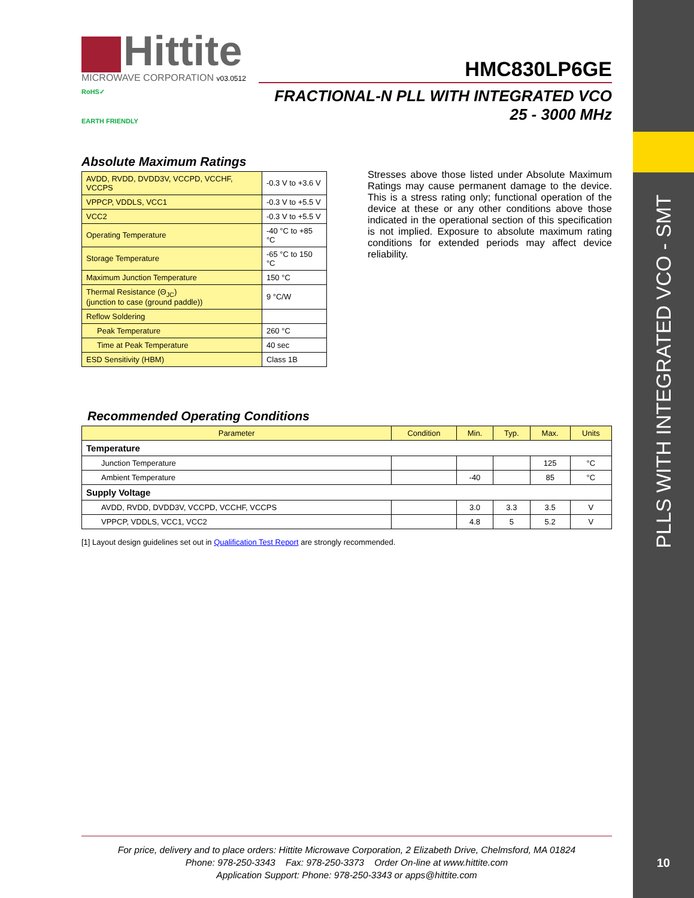PLLS WITH INTEGRATED VCO - SMT
10
Hittite
MICROWAVE CORPORATION v03.0512
HMC830LP6GE
RoHS✓
EARTH FRIENDLY
FRACTIONAL-N PLL WITH INTEGRATED VCO
25 - 3000 MHz
Absolute Maximum Ratings
| AVDD, RVDD, DVDD3V, VCCPD, VCCHF, VCCPS | -0.3 V to +3.6 V |
| VPPCP, VDDLS, VCC1 | -0.3 V to +5.5 V |
| VCC2 | -0.3 V to +5.5 V |
| Operating Temperature | -40 °C to +85 °C |
| Storage Temperature | -65 °C to 150 °C |
| Maximum Junction Temperature | 150 °C |
| Thermal Resistance (Θ<sub>JC</sub>) (junction to case (ground paddle)) | 9 °C/W |
| Reflow Soldering | |
| Peak Temperature | 260 °C |
| Time at Peak Temperature | 40 sec |
| ESD Sensitivity (HBM) | Class 1B |
Stresses above those listed under Absolute Maximum Ratings may cause permanent damage to the device. This is a stress rating only; functional operation of the device at these or any other conditions above those indicated in the operational section of this specification is not implied. Exposure to absolute maximum rating conditions for extended periods may affect device reliability.
Recommended Operating Conditions
| Parameter | Condition | Min. | Typ. | Max. | Units |
| --- | --- | --- | --- | --- | --- |
| Temperature | | | | | |
| Junction Temperature | | | | 125 | °C |
| Ambient Temperature | | -40 | | 85 | °C |
| Supply Voltage | | | | | |
| AVDD, RVDD, DVDD3V, VCCPD, VCCHF, VCCPS | | 3.0 | 3.3 | 3.5 | V |
| VPPCP, VDDLS, VCC1, VCC2 | | 4.8 | 5 | 5.2 | V |
[1] Layout design guidelines set out in Qualification Test Report are strongly recommended.
For price, delivery and to place orders: Hittite Microwave Corporation, 2 Elizabeth Drive, Chelmsford, MA 01824
Phone: 978-250-3343 Fax: 978-250-3373 Order On-line at www.hittite.com
Application Support: Phone: 978-250-3343 or apps@hittite.com